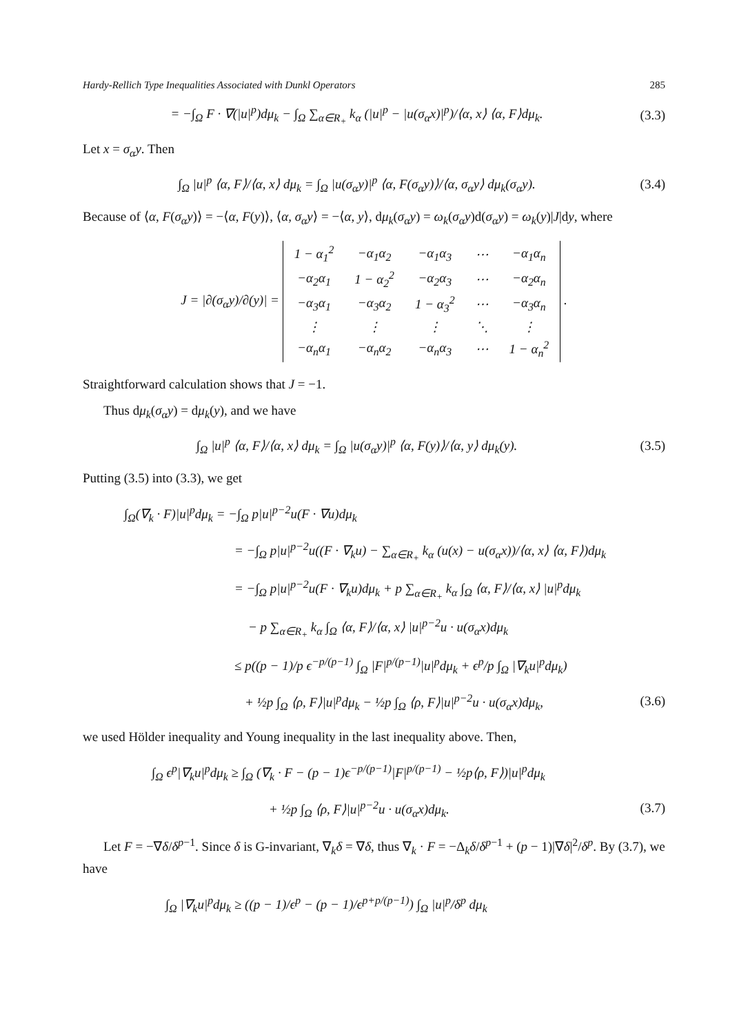Hardy-Rellich Type Inequalities Associated with Dunkl Operators 285
= −∫<sub>Ω</sub> F · ∇(|u|<sup>p</sup>)dμ<sub>k</sub> − ∫<sub>Ω</sub> ∑<sub>α∈R<sub>+</sub></sub> k<sub>α</sub> (|u|<sup>p</sup> − |u(σ<sub>α</sub>x)|<sup>p</sup>)/⟨α, x⟩ ⟨α, F⟩dμ<sub>k</sub>.
(3.3)
Let x = σ<sub>α</sub>y. Then
∫<sub>Ω</sub> |u|<sup>p</sup> ⟨α, F⟩/⟨α, x⟩ dμ<sub>k</sub> = ∫<sub>Ω</sub> |u(σ<sub>α</sub>y)|<sup>p</sup> ⟨α, F(σ<sub>α</sub>y)⟩/⟨α, σ<sub>α</sub>y⟩ dμ<sub>k</sub>(σ<sub>α</sub>y).
(3.4)
Because of ⟨α, F(σ<sub>α</sub>y)⟩ = −⟨α, F(y)⟩, ⟨α, σ<sub>α</sub>y⟩ = −⟨α, y⟩, dμ<sub>k</sub>(σ<sub>α</sub>y) = ω<sub>k</sub>(σ<sub>α</sub>y)d(σ<sub>α</sub>y) = ω<sub>k</sub>(y)|J|dy, where
J = |∂(σ<sub>α</sub>y)/∂(y)| =
| 1 − α<sub>1</sub><sup>2</sup> | −α<sub>1</sub>α<sub>2</sub> | −α<sub>1</sub>α<sub>3</sub> | ⋯ | −α<sub>1</sub>α<sub>n</sub> |
| −α<sub>2</sub>α<sub>1</sub> | 1 − α<sub>2</sub><sup>2</sup> | −α<sub>2</sub>α<sub>3</sub> | ⋯ | −α<sub>2</sub>α<sub>n</sub> |
| −α<sub>3</sub>α<sub>1</sub> | −α<sub>3</sub>α<sub>2</sub> | 1 − α<sub>3</sub><sup>2</sup> | ⋯ | −α<sub>3</sub>α<sub>n</sub> |
| ⋮ | ⋮ | ⋮ | ⋱ | ⋮ |
| −α<sub>n</sub>α<sub>1</sub> | −α<sub>n</sub>α<sub>2</sub> | −α<sub>n</sub>α<sub>3</sub> | ⋯ | 1 − α<sub>n</sub><sup>2</sup> |
.
Straightforward calculation shows that J = −1.
Thus dμ<sub>k</sub>(σ<sub>α</sub>y) = dμ<sub>k</sub>(y), and we have
∫<sub>Ω</sub> |u|<sup>p</sup> ⟨α, F⟩/⟨α, x⟩ dμ<sub>k</sub> = ∫<sub>Ω</sub> |u(σ<sub>α</sub>y)|<sup>p</sup> ⟨α, F(y)⟩/⟨α, y⟩ dμ<sub>k</sub>(y).
(3.5)
Putting (3.5) into (3.3), we get
∫<sub>Ω</sub>(∇<sub>k</sub> · F)|u|<sup>p</sup>dμ<sub>k</sub> = −∫<sub>Ω</sub> p|u|<sup>p−2</sup>u(F · ∇u)dμ<sub>k</sub>
= −∫<sub>Ω</sub> p|u|<sup>p−2</sup>u((F · ∇<sub>k</sub>u) − ∑<sub>α∈R<sub>+</sub></sub> k<sub>α</sub> (u(x) − u(σ<sub>α</sub>x))/⟨α, x⟩ ⟨α, F⟩)dμ<sub>k</sub>
= −∫<sub>Ω</sub> p|u|<sup>p−2</sup>u(F · ∇<sub>k</sub>u)dμ<sub>k</sub> + p ∑<sub>α∈R<sub>+</sub></sub> k<sub>α</sub> ∫<sub>Ω</sub> ⟨α, F⟩/⟨α, x⟩ |u|<sup>p</sup>dμ<sub>k</sub>
− p ∑<sub>α∈R<sub>+</sub></sub> k<sub>α</sub> ∫<sub>Ω</sub> ⟨α, F⟩/⟨α, x⟩ |u|<sup>p−2</sup>u · u(σ<sub>α</sub>x)dμ<sub>k</sub>
≤ p((p − 1)/p ϵ<sup>−p/(p−1)</sup> ∫<sub>Ω</sub> |F|<sup>p/(p−1)</sup>|u|<sup>p</sup>dμ<sub>k</sub> + ϵ<sup>p</sup>/p ∫<sub>Ω</sub> |∇<sub>k</sub>u|<sup>p</sup>dμ<sub>k</sub>)
+ ½p ∫<sub>Ω</sub> ⟨ρ, F⟩|u|<sup>p</sup>dμ<sub>k</sub> − ½p ∫<sub>Ω</sub> ⟨ρ, F⟩|u|<sup>p−2</sup>u · u(σ<sub>α</sub>x)dμ<sub>k</sub>, (3.6)
we used Hölder inequality and Young inequality in the last inequality above. Then,
∫<sub>Ω</sub> ϵ<sup>p</sup>|∇<sub>k</sub>u|<sup>p</sup>dμ<sub>k</sub> ≥ ∫<sub>Ω</sub> (∇<sub>k</sub> · F − (p − 1)ϵ<sup>−p/(p−1)</sup>|F|<sup>p/(p−1)</sup> − ½p⟨ρ, F⟩)|u|<sup>p</sup>dμ<sub>k</sub>
+ ½p ∫<sub>Ω</sub> ⟨ρ, F⟩|u|<sup>p−2</sup>u · u(σ<sub>α</sub>x)dμ<sub>k</sub>. (3.7)
Let F = −∇δ/δ<sup>p−1</sup>. Since δ is G-invariant, ∇<sub>k</sub>δ = ∇δ, thus ∇<sub>k</sub> · F = −Δ<sub>k</sub>δ/δ<sup>p−1</sup> + (p − 1)|∇δ|<sup>2</sup>/δ<sup>p</sup>. By (3.7), we have
∫<sub>Ω</sub> |∇<sub>k</sub>u|<sup>p</sup>dμ<sub>k</sub> ≥ ((p − 1)/ϵ<sup>p</sup> − (p − 1)/ϵ<sup>p+p/(p−1)</sup>) ∫<sub>Ω</sub> |u|<sup>p</sup>/δ<sup>p</sup> dμ<sub>k</sub>